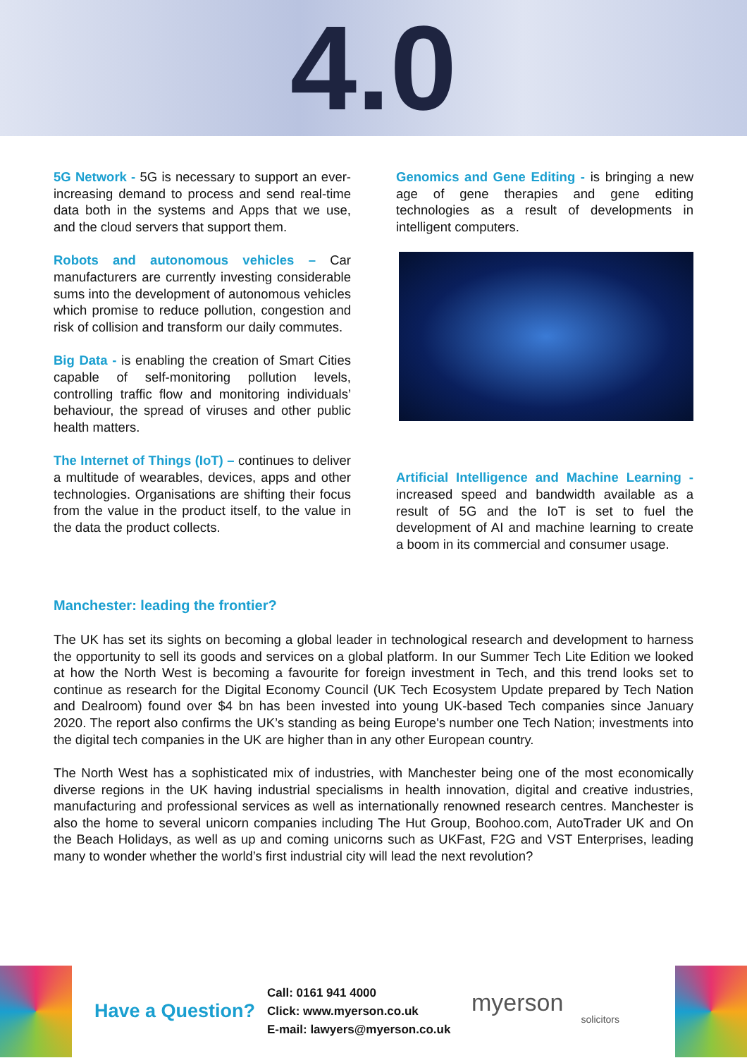4.0
5G Network - 5G is necessary to support an ever-increasing demand to process and send real-time data both in the systems and Apps that we use, and the cloud servers that support them.
Robots and autonomous vehicles – Car manufacturers are currently investing considerable sums into the development of autonomous vehicles which promise to reduce pollution, congestion and risk of collision and transform our daily commutes.
Big Data - is enabling the creation of Smart Cities capable of self-monitoring pollution levels, controlling traffic flow and monitoring individuals’ behaviour, the spread of viruses and other public health matters.
The Internet of Things (IoT) – continues to deliver a multitude of wearables, devices, apps and other technologies. Organisations are shifting their focus from the value in the product itself, to the value in the data the product collects.
Genomics and Gene Editing - is bringing a new age of gene therapies and gene editing technologies as a result of developments in intelligent computers.
Artificial Intelligence and Machine Learning - increased speed and bandwidth available as a result of 5G and the IoT is set to fuel the development of AI and machine learning to create a boom in its commercial and consumer usage.
Manchester: leading the frontier?
The UK has set its sights on becoming a global leader in technological research and development to harness the opportunity to sell its goods and services on a global platform. In our Summer Tech Lite Edition we looked at how the North West is becoming a favourite for foreign investment in Tech, and this trend looks set to continue as research for the Digital Economy Council (UK Tech Ecosystem Update prepared by Tech Nation and Dealroom) found over $4 bn has been invested into young UK-based Tech companies since January 2020. The report also confirms the UK’s standing as being Europe's number one Tech Nation; investments into the digital tech companies in the UK are higher than in any other European country.
The North West has a sophisticated mix of industries, with Manchester being one of the most economically diverse regions in the UK having industrial specialisms in health innovation, digital and creative industries, manufacturing and professional services as well as internationally renowned research centres. Manchester is also the home to several unicorn companies including The Hut Group, Boohoo.com, AutoTrader UK and On the Beach Holidays, as well as up and coming unicorns such as UKFast, F2G and VST Enterprises, leading many to wonder whether the world’s first industrial city will lead the next revolution?
Have a Question?
Call: 0161 941 4000
Click: www.myerson.co.uk
E-mail: lawyers@myerson.co.uk
myerson
solicitors